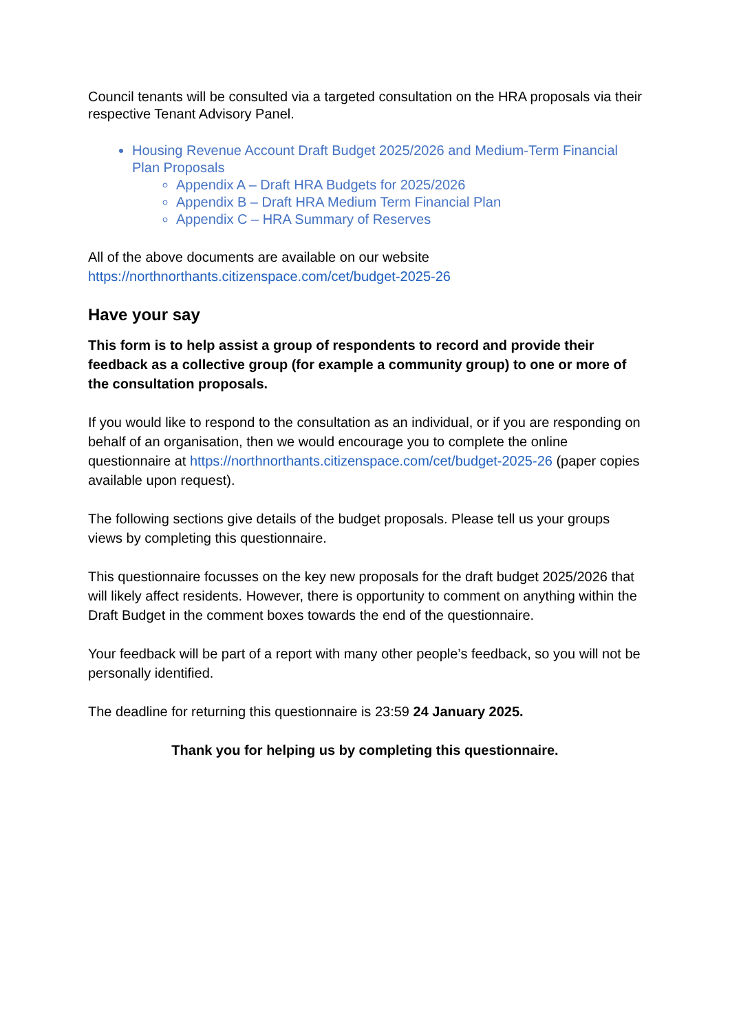Council tenants will be consulted via a targeted consultation on the HRA proposals via their respective Tenant Advisory Panel.
Housing Revenue Account Draft Budget 2025/2026 and Medium-Term Financial Plan Proposals
Appendix A – Draft HRA Budgets for 2025/2026
Appendix B – Draft HRA Medium Term Financial Plan
Appendix C – HRA Summary of Reserves
All of the above documents are available on our website
https://northnorthants.citizenspace.com/cet/budget-2025-26
Have your say
This form is to help assist a group of respondents to record and provide their feedback as a collective group (for example a community group) to one or more of the consultation proposals.
If you would like to respond to the consultation as an individual, or if you are responding on behalf of an organisation, then we would encourage you to complete the online questionnaire at https://northnorthants.citizenspace.com/cet/budget-2025-26 (paper copies available upon request).
The following sections give details of the budget proposals. Please tell us your groups views by completing this questionnaire.
This questionnaire focusses on the key new proposals for the draft budget 2025/2026 that will likely affect residents. However, there is opportunity to comment on anything within the Draft Budget in the comment boxes towards the end of the questionnaire.
Your feedback will be part of a report with many other people’s feedback, so you will not be personally identified.
The deadline for returning this questionnaire is 23:59 24 January 2025.
Thank you for helping us by completing this questionnaire.